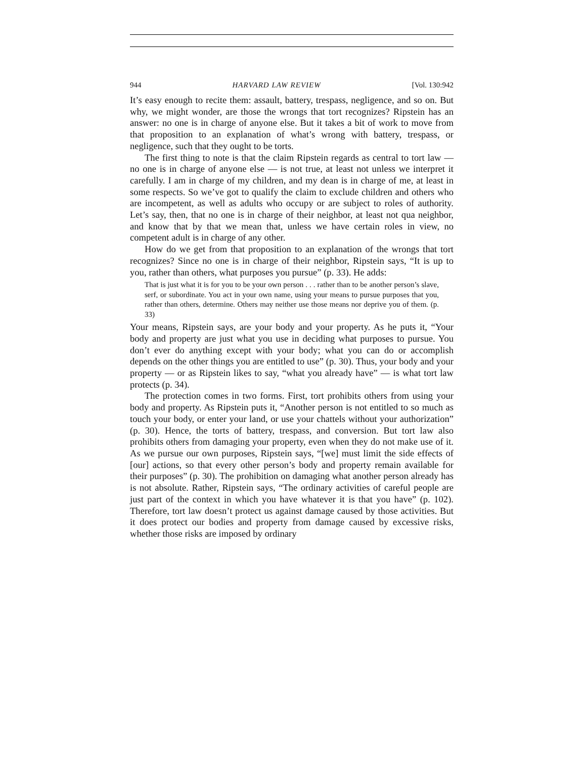944 HARVARD LAW REVIEW [Vol. 130:942
It’s easy enough to recite them: assault, battery, trespass, negligence, and so on. But why, we might wonder, are those the wrongs that tort recognizes? Ripstein has an answer: no one is in charge of anyone else. But it takes a bit of work to move from that proposition to an explanation of what’s wrong with battery, trespass, or negligence, such that they ought to be torts.
The first thing to note is that the claim Ripstein regards as central to tort law — no one is in charge of anyone else — is not true, at least not unless we interpret it carefully. I am in charge of my children, and my dean is in charge of me, at least in some respects. So we’ve got to qualify the claim to exclude children and others who are incompetent, as well as adults who occupy or are subject to roles of authority. Let’s say, then, that no one is in charge of their neighbor, at least not qua neighbor, and know that by that we mean that, unless we have certain roles in view, no competent adult is in charge of any other.
How do we get from that proposition to an explanation of the wrongs that tort recognizes? Since no one is in charge of their neighbor, Ripstein says, “It is up to you, rather than others, what purposes you pursue” (p. 33). He adds:
That is just what it is for you to be your own person . . . rather than to be another person’s slave, serf, or subordinate. You act in your own name, using your means to pursue purposes that you, rather than others, determine. Others may neither use those means nor deprive you of them. (p. 33)
Your means, Ripstein says, are your body and your property. As he puts it, “Your body and property are just what you use in deciding what purposes to pursue. You don’t ever do anything except with your body; what you can do or accomplish depends on the other things you are entitled to use” (p. 30). Thus, your body and your property — or as Ripstein likes to say, “what you already have” — is what tort law protects (p. 34).
The protection comes in two forms. First, tort prohibits others from using your body and property. As Ripstein puts it, “Another person is not entitled to so much as touch your body, or enter your land, or use your chattels without your authorization” (p. 30). Hence, the torts of battery, trespass, and conversion. But tort law also prohibits others from damaging your property, even when they do not make use of it. As we pursue our own purposes, Ripstein says, “[we] must limit the side effects of [our] actions, so that every other person’s body and property remain available for their purposes” (p. 30). The prohibition on damaging what another person already has is not absolute. Rather, Ripstein says, “The ordinary activities of careful people are just part of the context in which you have whatever it is that you have” (p. 102). Therefore, tort law doesn’t protect us against damage caused by those activities. But it does protect our bodies and property from damage caused by excessive risks, whether those risks are imposed by ordinary